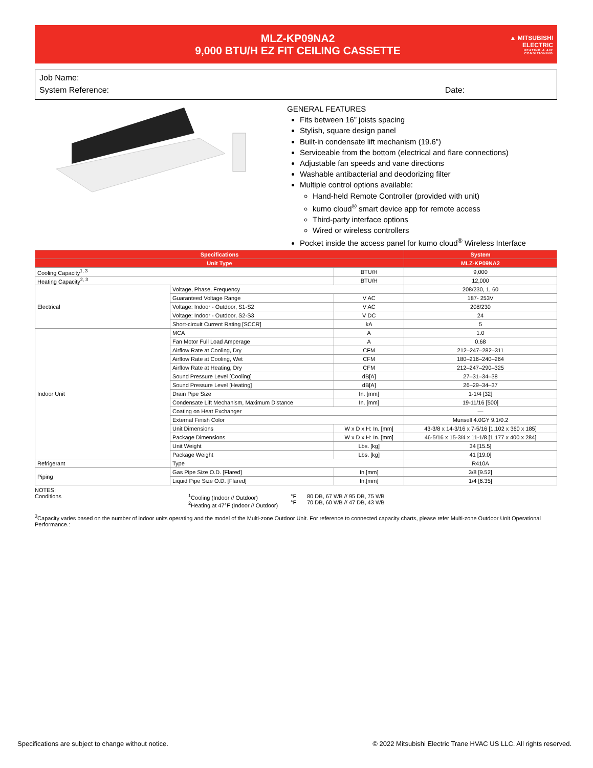MLZ-KP09NA2
9,000 BTU/H EZ FIT CEILING CASSETTE
▲ MITSUBISHI
ELECTRIC
HEATING & AIR CONDITIONING
Job Name:
System Reference: Date:
GENERAL FEATURES
Fits between 16” joists spacing
Stylish, square design panel
Built-in condensate lift mechanism (19.6”)
Serviceable from the bottom (electrical and flare connections)
Adjustable fan speeds and vane directions
Washable antibacterial and deodorizing filter
Multiple control options available:
Hand-held Remote Controller (provided with unit)
kumo cloud<sup>®</sup> smart device app for remote access
Third-party interface options
Wired or wireless controllers
Pocket inside the access panel for kumo cloud<sup>®</sup> Wireless Interface
| Specifications | | | System |
| --- | --- | --- | --- |
| Unit Type | | | MLZ-KP09NA2 |
| Cooling Capacity<sup>1, 3</sup> | | BTU/H | 9,000 |
| Heating Capacity<sup>2, 3</sup> | | BTU/H | 12,000 |
| Electrical | Voltage, Phase, Frequency | | 208/230, 1, 60 |
| | Guaranteed Voltage Range | V AC | 187- 253V |
| | Voltage: Indoor - Outdoor, S1-S2 | V AC | 208/230 |
| | Voltage: Indoor - Outdoor, S2-S3 | V DC | 24 |
| | Short-circuit Current Rating [SCCR] | kA | 5 |
| Indoor Unit | MCA | A | 1.0 |
| | Fan Motor Full Load Amperage | A | 0.68 |
| | Airflow Rate at Cooling, Dry | CFM | 212–247–282–311 |
| | Airflow Rate at Cooling, Wet | CFM | 180–216–240–264 |
| | Airflow Rate at Heating, Dry | CFM | 212–247–290–325 |
| | Sound Pressure Level [Cooling] | dB[A] | 27–31–34–38 |
| | Sound Pressure Level [Heating] | dB[A] | 26–29–34–37 |
| | Drain Pipe Size | In. [mm] | 1-1/4 [32] |
| | Condensate Lift Mechanism, Maximum Distance | In. [mm] | 19-11/16 [500] |
| | Coating on Heat Exchanger | | — |
| | External Finish Color | | Munsell 4.0GY 9.1/0.2 |
| | Unit Dimensions | W x D x H: In. [mm] | 43-3/8 x 14-3/16 x 7-5/16 [1,102 x 360 x 185] |
| | Package Dimensions | W x D x H: In. [mm] | 46-5/16 x 15-3/4 x 11-1/8 [1,177 x 400 x 284] |
| | Unit Weight | Lbs. [kg] | 34 [15.5] |
| | Package Weight | Lbs. [kg] | 41 [19.0] |
| Refrigerant | Type | | R410A |
| Piping | Gas Pipe Size O.D. [Flared] | In.[mm] | 3/8 [9.52] |
| | Liquid Pipe Size O.D. [Flared] | In.[mm] | 1/4 [6.35] |
NOTES:
Conditions <sup>1</sup> Cooling (Indoor // Outdoor)
<sup>2</sup> Heating at 47°F (Indoor // Outdoor)
°F
°F
80 DB, 67 WB // 95 DB, 75 WB
70 DB, 60 WB // 47 DB, 43 WB
<sup>3</sup> Capacity varies based on the number of indoor units operating and the model of the Multi-zone Outdoor Unit. For reference to connected capacity charts, please refer Multi-zone Outdoor Unit Operational Performance.:
Specifications are subject to change without notice.
© 2022 Mitsubishi Electric Trane HVAC US LLC. All rights reserved.